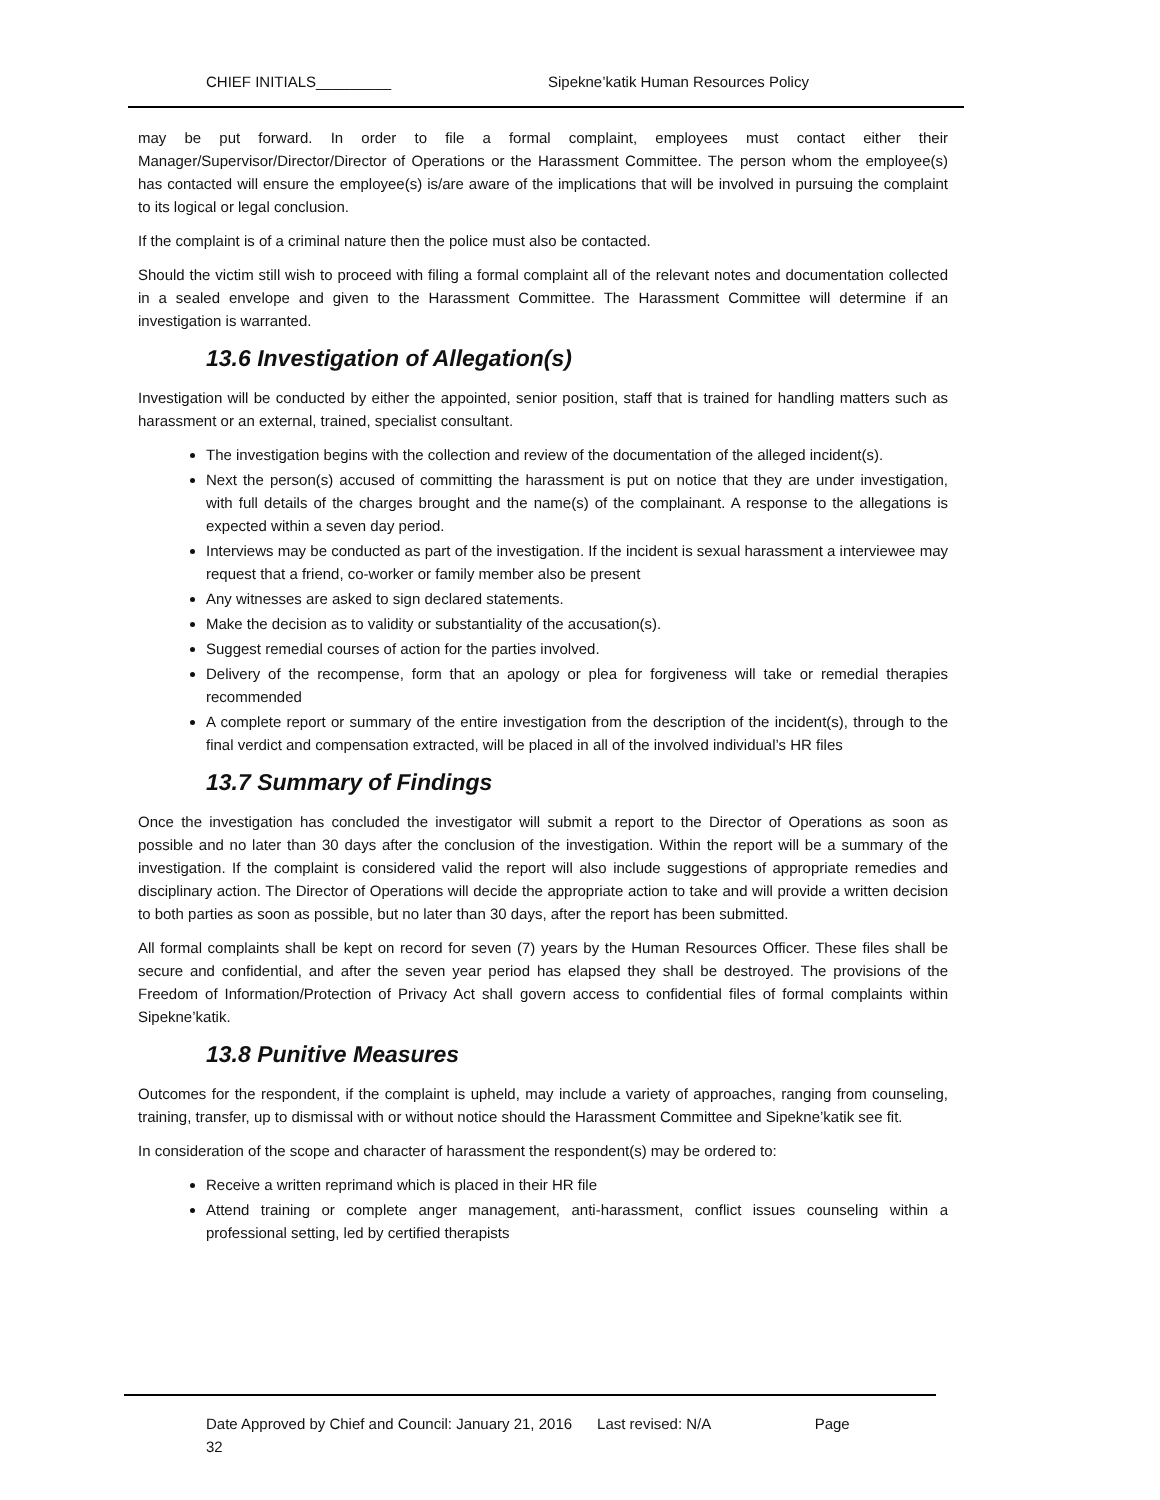CHIEF INITIALS_________ Sipekne’katik Human Resources Policy
may be put forward. In order to file a formal complaint, employees must contact either their Manager/Supervisor/Director/Director of Operations or the Harassment Committee. The person whom the employee(s) has contacted will ensure the employee(s) is/are aware of the implications that will be involved in pursuing the complaint to its logical or legal conclusion.
If the complaint is of a criminal nature then the police must also be contacted.
Should the victim still wish to proceed with filing a formal complaint all of the relevant notes and documentation collected in a sealed envelope and given to the Harassment Committee. The Harassment Committee will determine if an investigation is warranted.
13.6 Investigation of Allegation(s)
Investigation will be conducted by either the appointed, senior position, staff that is trained for handling matters such as harassment or an external, trained, specialist consultant.
The investigation begins with the collection and review of the documentation of the alleged incident(s).
Next the person(s) accused of committing the harassment is put on notice that they are under investigation, with full details of the charges brought and the name(s) of the complainant. A response to the allegations is expected within a seven day period.
Interviews may be conducted as part of the investigation. If the incident is sexual harassment a interviewee may request that a friend, co-worker or family member also be present
Any witnesses are asked to sign declared statements.
Make the decision as to validity or substantiality of the accusation(s).
Suggest remedial courses of action for the parties involved.
Delivery of the recompense, form that an apology or plea for forgiveness will take or remedial therapies recommended
A complete report or summary of the entire investigation from the description of the incident(s), through to the final verdict and compensation extracted, will be placed in all of the involved individual’s HR files
13.7 Summary of Findings
Once the investigation has concluded the investigator will submit a report to the Director of Operations as soon as possible and no later than 30 days after the conclusion of the investigation. Within the report will be a summary of the investigation. If the complaint is considered valid the report will also include suggestions of appropriate remedies and disciplinary action. The Director of Operations will decide the appropriate action to take and will provide a written decision to both parties as soon as possible, but no later than 30 days, after the report has been submitted.
All formal complaints shall be kept on record for seven (7) years by the Human Resources Officer. These files shall be secure and confidential, and after the seven year period has elapsed they shall be destroyed. The provisions of the Freedom of Information/Protection of Privacy Act shall govern access to confidential files of formal complaints within Sipekne’katik.
13.8 Punitive Measures
Outcomes for the respondent, if the complaint is upheld, may include a variety of approaches, ranging from counseling, training, transfer, up to dismissal with or without notice should the Harassment Committee and Sipekne’katik see fit.
In consideration of the scope and character of harassment the respondent(s) may be ordered to:
Receive a written reprimand which is placed in their HR file
Attend training or complete anger management, anti-harassment, conflict issues counseling within a professional setting, led by certified therapists
Date Approved by Chief and Council: January 21, 2016 Last revised: N/A Page
32